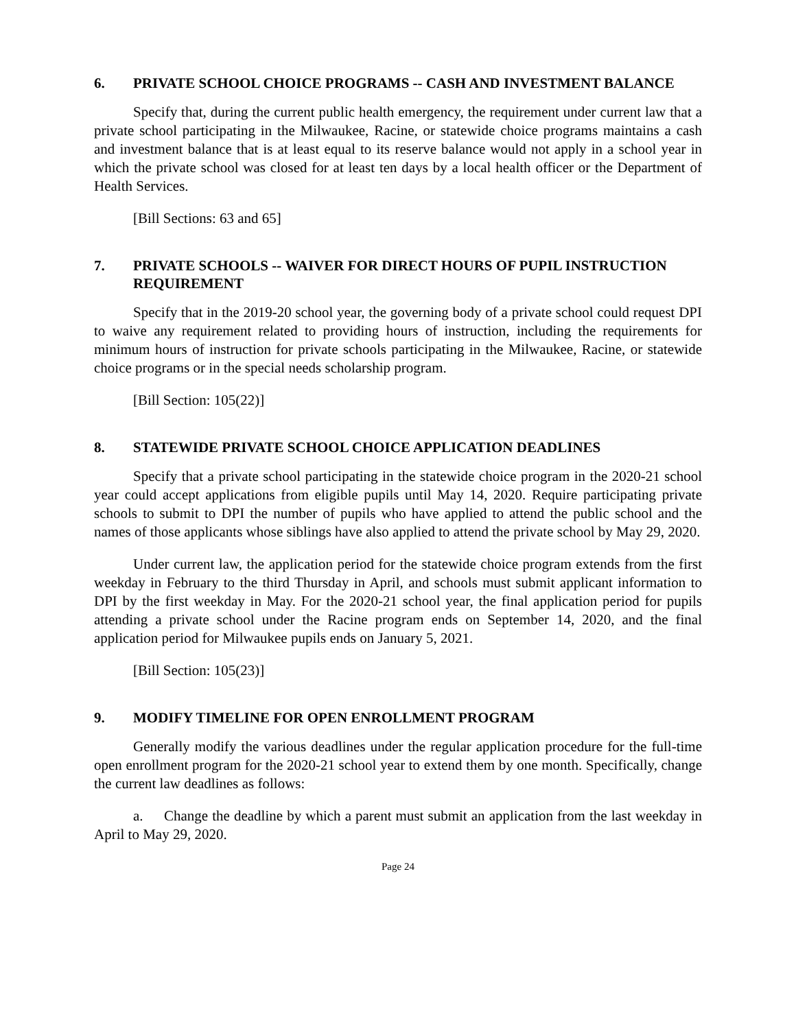6. PRIVATE SCHOOL CHOICE PROGRAMS -- CASH AND INVESTMENT BALANCE
Specify that, during the current public health emergency, the requirement under current law that a private school participating in the Milwaukee, Racine, or statewide choice programs maintains a cash and investment balance that is at least equal to its reserve balance would not apply in a school year in which the private school was closed for at least ten days by a local health officer or the Department of Health Services.
[Bill Sections: 63 and 65]
7. PRIVATE SCHOOLS -- WAIVER FOR DIRECT HOURS OF PUPIL INSTRUCTION REQUIREMENT
Specify that in the 2019-20 school year, the governing body of a private school could request DPI to waive any requirement related to providing hours of instruction, including the requirements for minimum hours of instruction for private schools participating in the Milwaukee, Racine, or statewide choice programs or in the special needs scholarship program.
[Bill Section: 105(22)]
8. STATEWIDE PRIVATE SCHOOL CHOICE APPLICATION DEADLINES
Specify that a private school participating in the statewide choice program in the 2020-21 school year could accept applications from eligible pupils until May 14, 2020. Require participating private schools to submit to DPI the number of pupils who have applied to attend the public school and the names of those applicants whose siblings have also applied to attend the private school by May 29, 2020.
Under current law, the application period for the statewide choice program extends from the first weekday in February to the third Thursday in April, and schools must submit applicant information to DPI by the first weekday in May. For the 2020-21 school year, the final application period for pupils attending a private school under the Racine program ends on September 14, 2020, and the final application period for Milwaukee pupils ends on January 5, 2021.
[Bill Section: 105(23)]
9. MODIFY TIMELINE FOR OPEN ENROLLMENT PROGRAM
Generally modify the various deadlines under the regular application procedure for the full-time open enrollment program for the 2020-21 school year to extend them by one month. Specifically, change the current law deadlines as follows:
a. Change the deadline by which a parent must submit an application from the last weekday in April to May 29, 2020.
Page 24